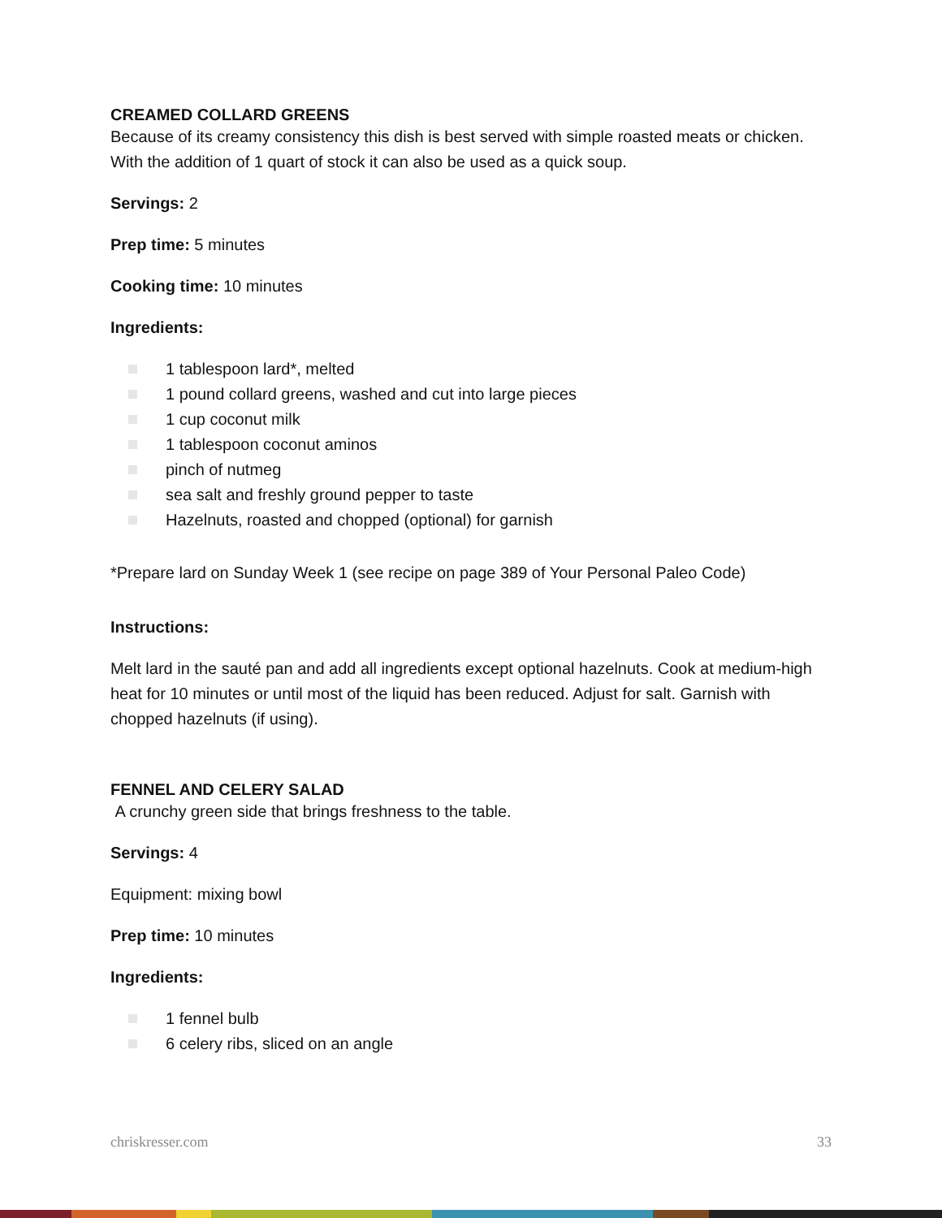CREAMED COLLARD GREENS
Because of its creamy consistency this dish is best served with simple roasted meats or chicken. With the addition of 1 quart of stock it can also be used as a quick soup.
Servings: 2
Prep time: 5 minutes
Cooking time: 10 minutes
Ingredients:
1 tablespoon lard*, melted
1 pound collard greens, washed and cut into large pieces
1 cup coconut milk
1 tablespoon coconut aminos
pinch of nutmeg
sea salt and freshly ground pepper to taste
Hazelnuts, roasted and chopped (optional) for garnish
*Prepare lard on Sunday Week 1 (see recipe on page 389 of Your Personal Paleo Code)
Instructions:
Melt lard in the sauté pan and add all ingredients except optional hazelnuts. Cook at medium-high heat for 10 minutes or until most of the liquid has been reduced. Adjust for salt. Garnish with chopped hazelnuts (if using).
FENNEL AND CELERY SALAD
A crunchy green side that brings freshness to the table.
Servings: 4
Equipment: mixing bowl
Prep time: 10 minutes
Ingredients:
1 fennel bulb
6 celery ribs, sliced on an angle
chriskresser.com 33